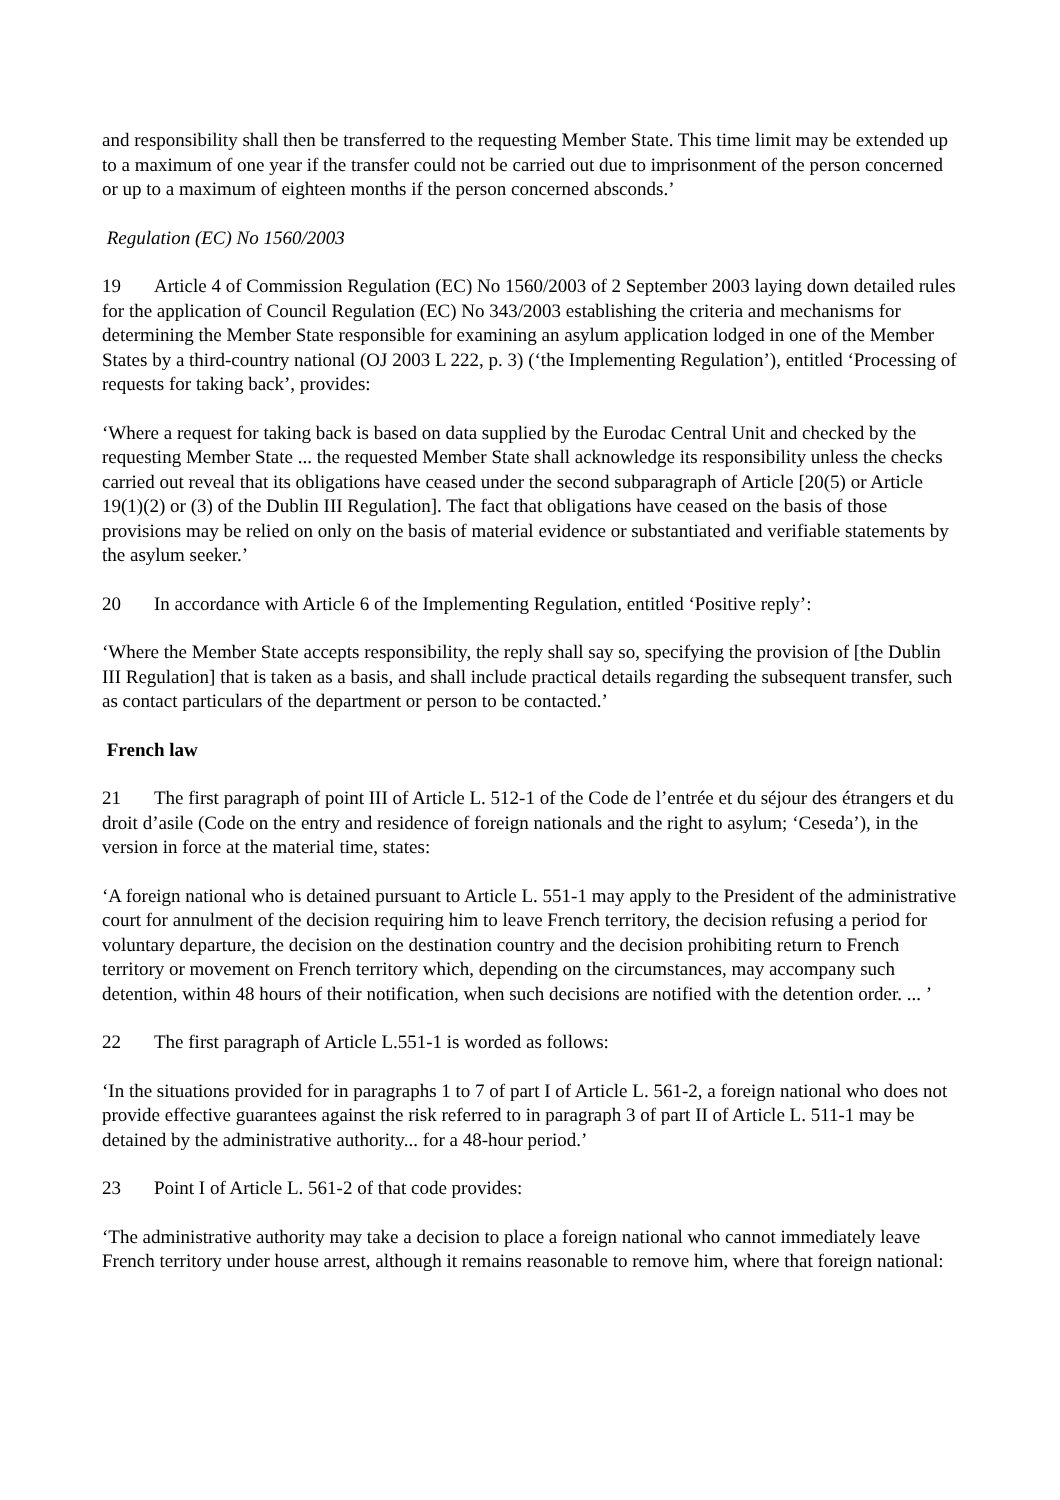and responsibility shall then be transferred to the requesting Member State. This time limit may be extended up to a maximum of one year if the transfer could not be carried out due to imprisonment of the person concerned or up to a maximum of eighteen months if the person concerned absconds.’
Regulation (EC) No 1560/2003
19 Article 4 of Commission Regulation (EC) No 1560/2003 of 2 September 2003 laying down detailed rules for the application of Council Regulation (EC) No 343/2003 establishing the criteria and mechanisms for determining the Member State responsible for examining an asylum application lodged in one of the Member States by a third-country national (OJ 2003 L 222, p. 3) (‘the Implementing Regulation’), entitled ‘Processing of requests for taking back’, provides:
‘Where a request for taking back is based on data supplied by the Eurodac Central Unit and checked by the requesting Member State ... the requested Member State shall acknowledge its responsibility unless the checks carried out reveal that its obligations have ceased under the second subparagraph of Article [20(5) or Article 19(1)(2) or (3) of the Dublin III Regulation]. The fact that obligations have ceased on the basis of those provisions may be relied on only on the basis of material evidence or substantiated and verifiable statements by the asylum seeker.’
20 In accordance with Article 6 of the Implementing Regulation, entitled ‘Positive reply’:
‘Where the Member State accepts responsibility, the reply shall say so, specifying the provision of [the Dublin III Regulation] that is taken as a basis, and shall include practical details regarding the subsequent transfer, such as contact particulars of the department or person to be contacted.’
French law
21 The first paragraph of point III of Article L. 512-1 of the Code de l’entrée et du séjour des étrangers et du droit d’asile (Code on the entry and residence of foreign nationals and the right to asylum; ‘Ceseda’), in the version in force at the material time, states:
‘A foreign national who is detained pursuant to Article L. 551-1 may apply to the President of the administrative court for annulment of the decision requiring him to leave French territory, the decision refusing a period for voluntary departure, the decision on the destination country and the decision prohibiting return to French territory or movement on French territory which, depending on the circumstances, may accompany such detention, within 48 hours of their notification, when such decisions are notified with the detention order. ... ’
22 The first paragraph of Article L.551-1 is worded as follows:
‘In the situations provided for in paragraphs 1 to 7 of part I of Article L. 561-2, a foreign national who does not provide effective guarantees against the risk referred to in paragraph 3 of part II of Article L. 511-1 may be detained by the administrative authority... for a 48-hour period.’
23 Point I of Article L. 561-2 of that code provides:
‘The administrative authority may take a decision to place a foreign national who cannot immediately leave French territory under house arrest, although it remains reasonable to remove him, where that foreign national: